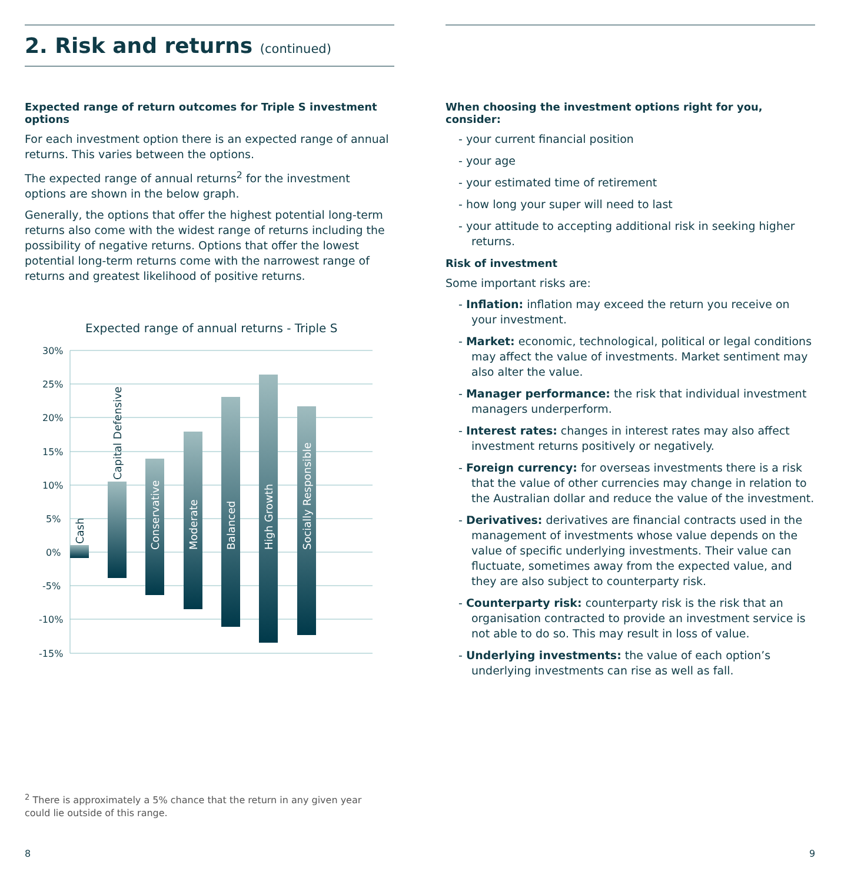2. Risk and returns (continued)
Expected range of return outcomes for Triple S investment options
For each investment option there is an expected range of annual returns. This varies between the options.
The expected range of annual returns<sup>2</sup> for the investment options are shown in the below graph.
Generally, the options that offer the highest potential long-term returns also come with the widest range of returns including the possibility of negative returns. Options that offer the lowest potential long-term returns come with the narrowest range of returns and greatest likelihood of positive returns.
Expected range of annual returns - Triple S
30%
25%
20%
15%
10%
5%
0%
-5%
-10%
-15%
Cash
Capital Defensive
Conservative
Moderate
Balanced
High Growth
Socially Responsible
When choosing the investment options right for you, consider:
- your current financial position
- your age
- your estimated time of retirement
- how long your super will need to last
- your attitude to accepting additional risk in seeking higher returns.
Risk of investment
Some important risks are:
- Inflation: inflation may exceed the return you receive on your investment.
- Market: economic, technological, political or legal conditions may affect the value of investments. Market sentiment may also alter the value.
- Manager performance: the risk that individual investment managers underperform.
- Interest rates: changes in interest rates may also affect investment returns positively or negatively.
- Foreign currency: for overseas investments there is a risk that the value of other currencies may change in relation to the Australian dollar and reduce the value of the investment.
- Derivatives: derivatives are financial contracts used in the management of investments whose value depends on the value of specific underlying investments. Their value can fluctuate, sometimes away from the expected value, and they are also subject to counterparty risk.
- Counterparty risk: counterparty risk is the risk that an organisation contracted to provide an investment service is not able to do so. This may result in loss of value.
- Underlying investments: the value of each option’s underlying investments can rise as well as fall.
<sup>2</sup> There is approximately a 5% chance that the return in any given year could lie outside of this range.
8 9